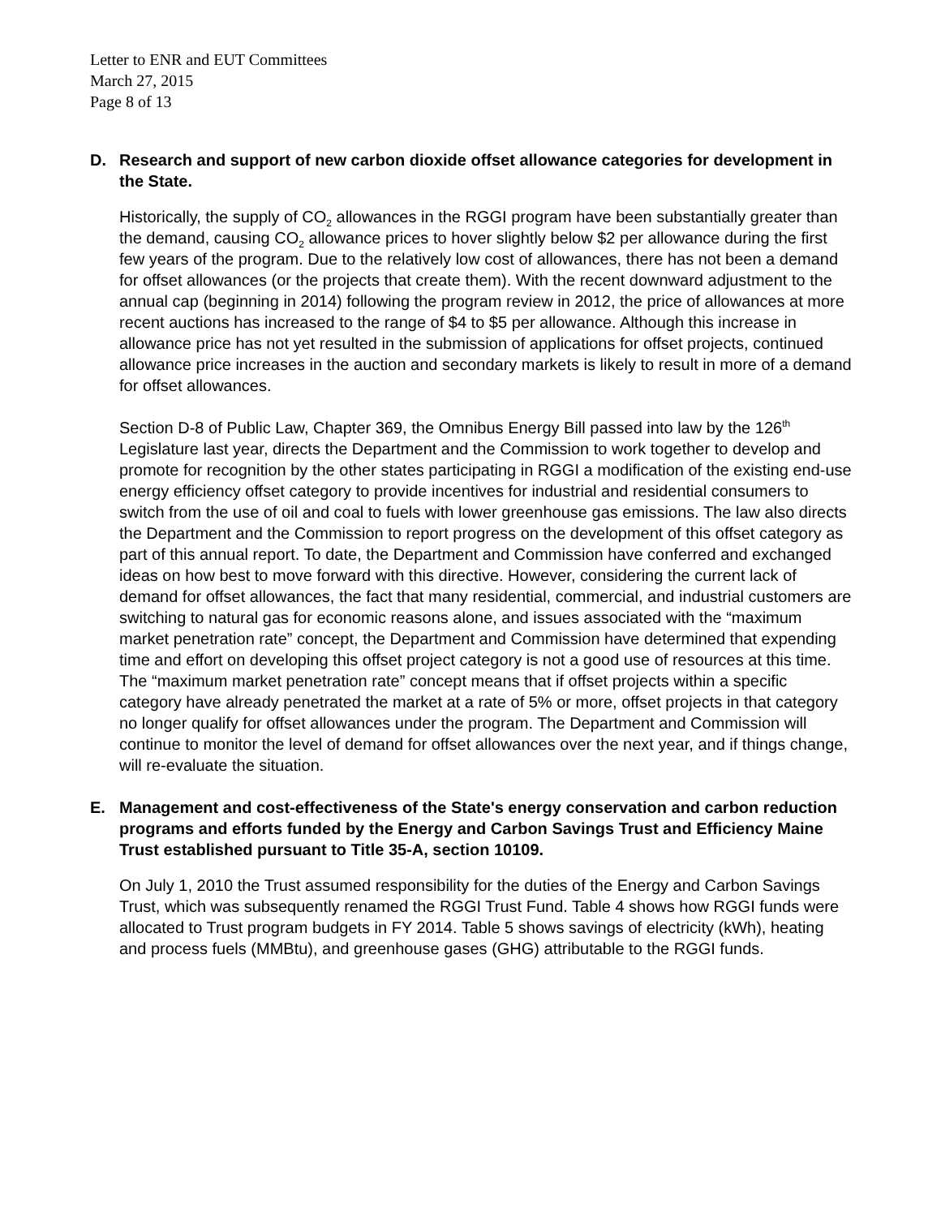Letter to ENR and EUT Committees
March 27, 2015
Page 8 of 13
D. Research and support of new carbon dioxide offset allowance categories for development in the State.
Historically, the supply of CO<sub>2</sub> allowances in the RGGI program have been substantially greater than the demand, causing CO<sub>2</sub> allowance prices to hover slightly below $2 per allowance during the first few years of the program. Due to the relatively low cost of allowances, there has not been a demand for offset allowances (or the projects that create them). With the recent downward adjustment to the annual cap (beginning in 2014) following the program review in 2012, the price of allowances at more recent auctions has increased to the range of $4 to $5 per allowance. Although this increase in allowance price has not yet resulted in the submission of applications for offset projects, continued allowance price increases in the auction and secondary markets is likely to result in more of a demand for offset allowances.
Section D-8 of Public Law, Chapter 369, the Omnibus Energy Bill passed into law by the 126<sup>th</sup> Legislature last year, directs the Department and the Commission to work together to develop and promote for recognition by the other states participating in RGGI a modification of the existing end-use energy efficiency offset category to provide incentives for industrial and residential consumers to switch from the use of oil and coal to fuels with lower greenhouse gas emissions. The law also directs the Department and the Commission to report progress on the development of this offset category as part of this annual report. To date, the Department and Commission have conferred and exchanged ideas on how best to move forward with this directive. However, considering the current lack of demand for offset allowances, the fact that many residential, commercial, and industrial customers are switching to natural gas for economic reasons alone, and issues associated with the “maximum market penetration rate” concept, the Department and Commission have determined that expending time and effort on developing this offset project category is not a good use of resources at this time. The “maximum market penetration rate” concept means that if offset projects within a specific category have already penetrated the market at a rate of 5% or more, offset projects in that category no longer qualify for offset allowances under the program. The Department and Commission will continue to monitor the level of demand for offset allowances over the next year, and if things change, will re-evaluate the situation.
E. Management and cost-effectiveness of the State's energy conservation and carbon reduction programs and efforts funded by the Energy and Carbon Savings Trust and Efficiency Maine Trust established pursuant to Title 35-A, section 10109.
On July 1, 2010 the Trust assumed responsibility for the duties of the Energy and Carbon Savings Trust, which was subsequently renamed the RGGI Trust Fund. Table 4 shows how RGGI funds were allocated to Trust program budgets in FY 2014. Table 5 shows savings of electricity (kWh), heating and process fuels (MMBtu), and greenhouse gases (GHG) attributable to the RGGI funds.